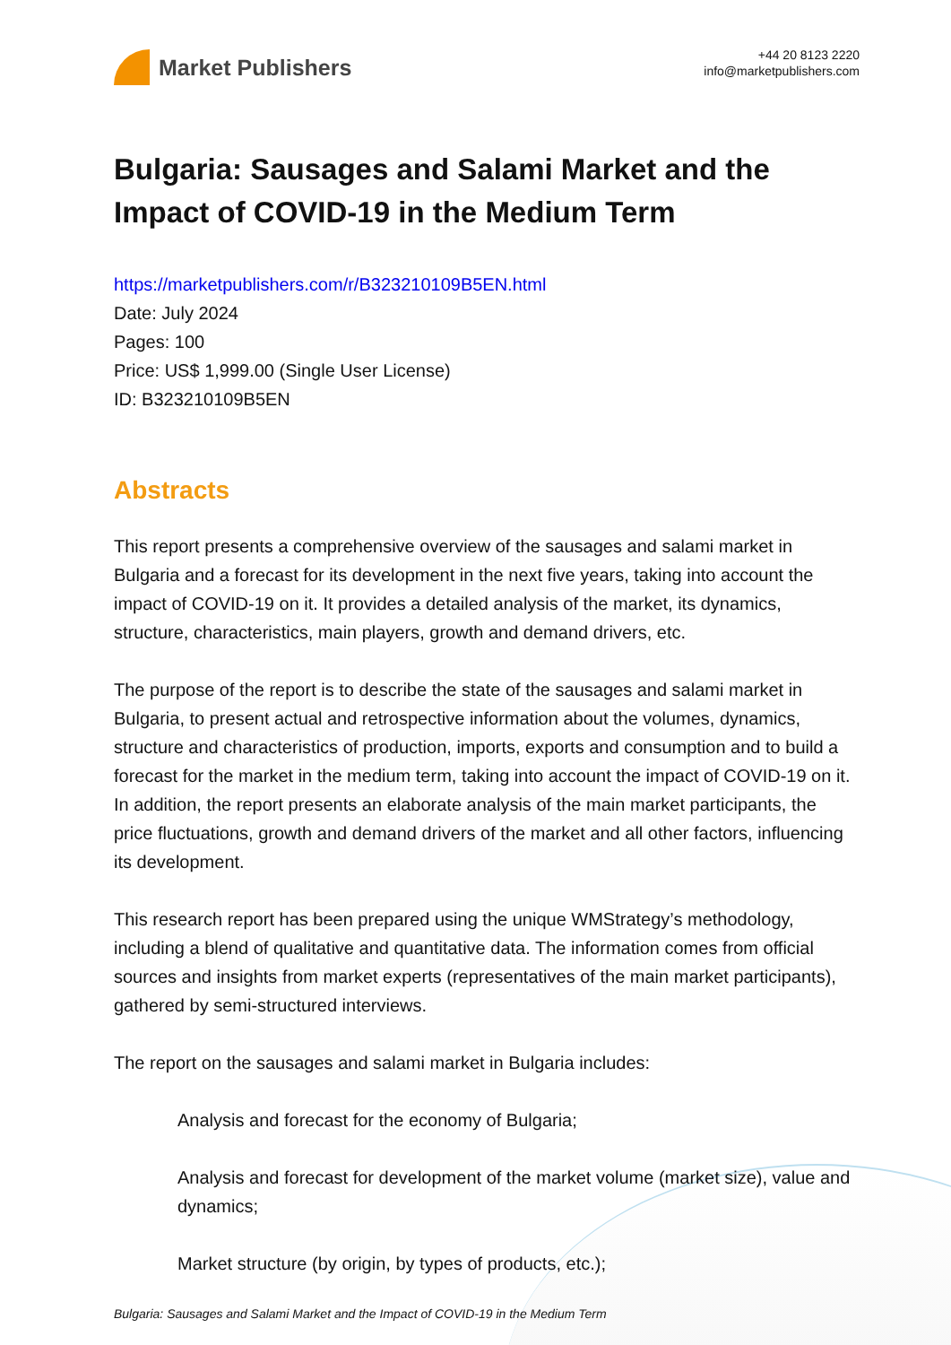Market Publishers
+44 20 8123 2220
info@marketpublishers.com
Bulgaria: Sausages and Salami Market and the Impact of COVID-19 in the Medium Term
https://marketpublishers.com/r/B323210109B5EN.html
Date: July 2024
Pages: 100
Price: US$ 1,999.00 (Single User License)
ID: B323210109B5EN
Abstracts
This report presents a comprehensive overview of the sausages and salami market in Bulgaria and a forecast for its development in the next five years, taking into account the impact of COVID-19 on it. It provides a detailed analysis of the market, its dynamics, structure, characteristics, main players, growth and demand drivers, etc.
The purpose of the report is to describe the state of the sausages and salami market in Bulgaria, to present actual and retrospective information about the volumes, dynamics, structure and characteristics of production, imports, exports and consumption and to build a forecast for the market in the medium term, taking into account the impact of COVID-19 on it. In addition, the report presents an elaborate analysis of the main market participants, the price fluctuations, growth and demand drivers of the market and all other factors, influencing its development.
This research report has been prepared using the unique WMStrategy’s methodology, including a blend of qualitative and quantitative data. The information comes from official sources and insights from market experts (representatives of the main market participants), gathered by semi-structured interviews.
The report on the sausages and salami market in Bulgaria includes:
Analysis and forecast for the economy of Bulgaria;
Analysis and forecast for development of the market volume (market size), value and dynamics;
Market structure (by origin, by types of products, etc.);
Bulgaria: Sausages and Salami Market and the Impact of COVID-19 in the Medium Term